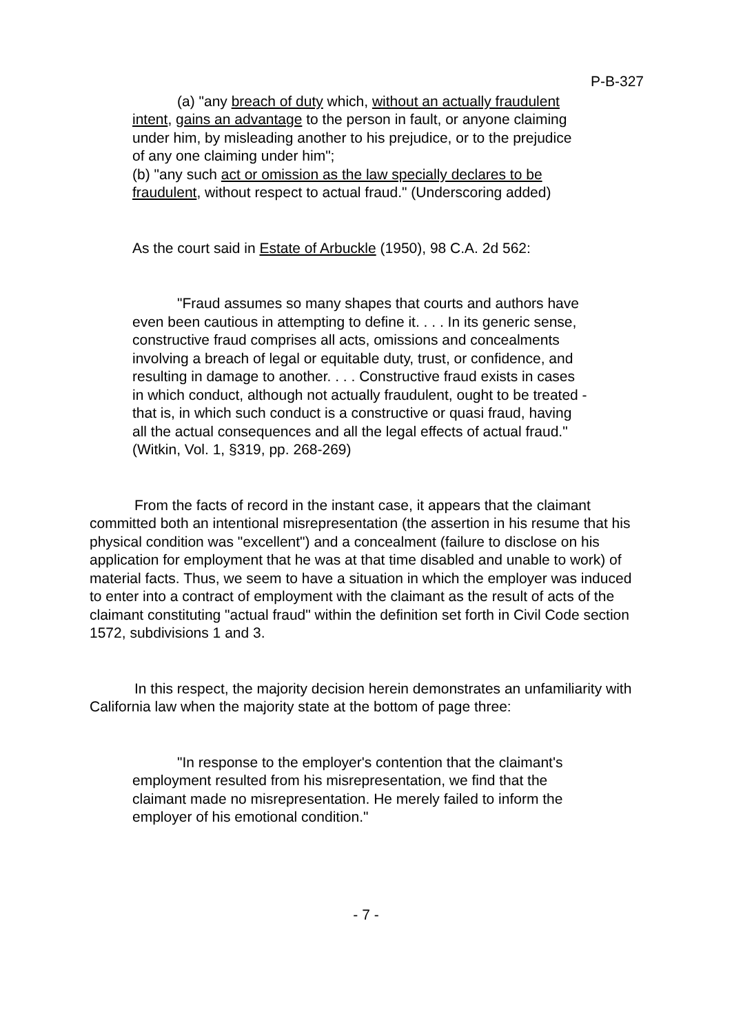P-B-327
(a) "any breach of duty which, without an actually fraudulent intent, gains an advantage to the person in fault, or anyone claiming under him, by misleading another to his prejudice, or to the prejudice of any one claiming under him";
(b) "any such act or omission as the law specially declares to be fraudulent, without respect to actual fraud." (Underscoring added)
As the court said in Estate of Arbuckle (1950), 98 C.A. 2d 562:
"Fraud assumes so many shapes that courts and authors have even been cautious in attempting to define it. . . . In its generic sense, constructive fraud comprises all acts, omissions and concealments involving a breach of legal or equitable duty, trust, or confidence, and resulting in damage to another. . . . Constructive fraud exists in cases in which conduct, although not actually fraudulent, ought to be treated - that is, in which such conduct is a constructive or quasi fraud, having all the actual consequences and all the legal effects of actual fraud." (Witkin, Vol. 1, §319, pp. 268-269)
From the facts of record in the instant case, it appears that the claimant committed both an intentional misrepresentation (the assertion in his resume that his physical condition was "excellent") and a concealment (failure to disclose on his application for employment that he was at that time disabled and unable to work) of material facts. Thus, we seem to have a situation in which the employer was induced to enter into a contract of employment with the claimant as the result of acts of the claimant constituting "actual fraud" within the definition set forth in Civil Code section 1572, subdivisions 1 and 3.
In this respect, the majority decision herein demonstrates an unfamiliarity with California law when the majority state at the bottom of page three:
"In response to the employer's contention that the claimant's employment resulted from his misrepresentation, we find that the claimant made no misrepresentation. He merely failed to inform the employer of his emotional condition."
- 7 -